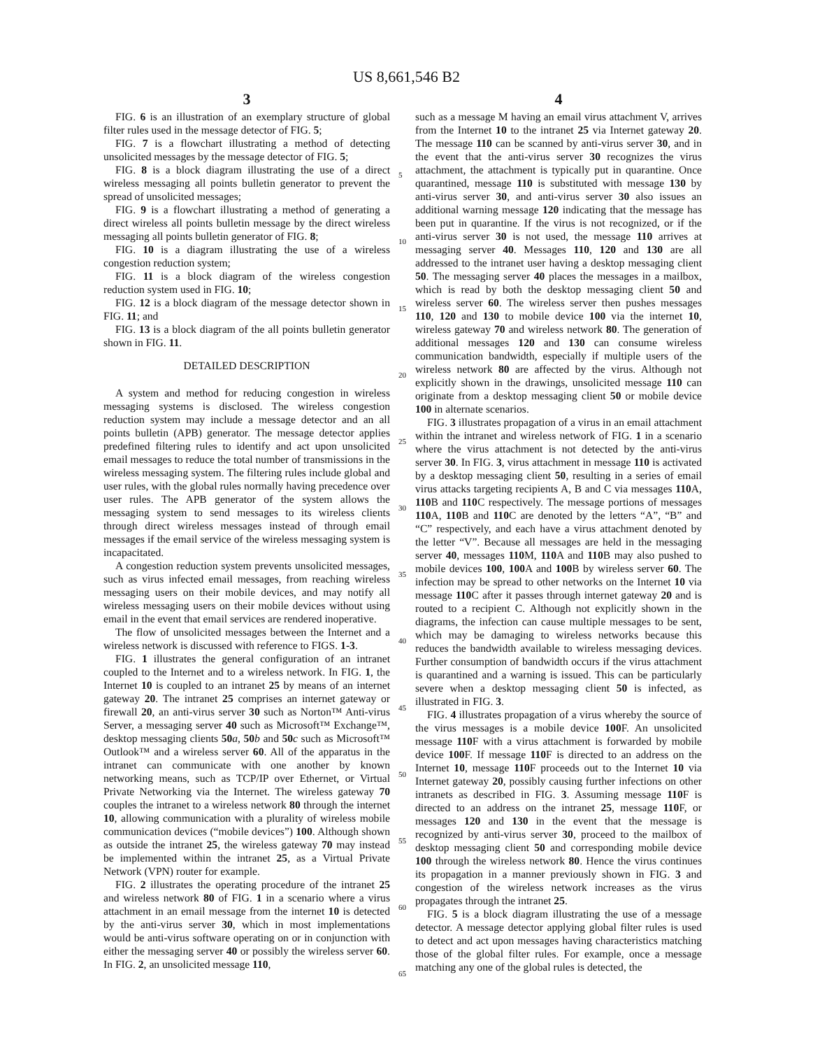US 8,661,546 B2
3
FIG. 6 is an illustration of an exemplary structure of global filter rules used in the message detector of FIG. 5;
FIG. 7 is a flowchart illustrating a method of detecting unsolicited messages by the message detector of FIG. 5;
FIG. 8 is a block diagram illustrating the use of a direct wireless messaging all points bulletin generator to prevent the spread of unsolicited messages;
FIG. 9 is a flowchart illustrating a method of generating a direct wireless all points bulletin message by the direct wireless messaging all points bulletin generator of FIG. 8;
FIG. 10 is a diagram illustrating the use of a wireless congestion reduction system;
FIG. 11 is a block diagram of the wireless congestion reduction system used in FIG. 10;
FIG. 12 is a block diagram of the message detector shown in FIG. 11; and
FIG. 13 is a block diagram of the all points bulletin generator shown in FIG. 11.
DETAILED DESCRIPTION
A system and method for reducing congestion in wireless messaging systems is disclosed. The wireless congestion reduction system may include a message detector and an all points bulletin (APB) generator. The message detector applies predefined filtering rules to identify and act upon unsolicited email messages to reduce the total number of transmissions in the wireless messaging system. The filtering rules include global and user rules, with the global rules normally having precedence over user rules. The APB generator of the system allows the messaging system to send messages to its wireless clients through direct wireless messages instead of through email messages if the email service of the wireless messaging system is incapacitated.
A congestion reduction system prevents unsolicited messages, such as virus infected email messages, from reaching wireless messaging users on their mobile devices, and may notify all wireless messaging users on their mobile devices without using email in the event that email services are rendered inoperative.
The flow of unsolicited messages between the Internet and a wireless network is discussed with reference to FIGS. 1-3.
FIG. 1 illustrates the general configuration of an intranet coupled to the Internet and to a wireless network. In FIG. 1, the Internet 10 is coupled to an intranet 25 by means of an internet gateway 20. The intranet 25 comprises an internet gateway or firewall 20, an anti-virus server 30 such as Norton™ Anti-virus Server, a messaging server 40 such as Microsoft™ Exchange™, desktop messaging clients 50 a, 50 b and 50 c such as Microsoft™ Outlook™ and a wireless server 60. All of the apparatus in the intranet can communicate with one another by known networking means, such as TCP/IP over Ethernet, or Virtual Private Networking via the Internet. The wireless gateway 70 couples the intranet to a wireless network 80 through the internet 10, allowing communication with a plurality of wireless mobile communication devices (“mobile devices”) 100. Although shown as outside the intranet 25, the wireless gateway 70 may instead be implemented within the intranet 25, as a Virtual Private Network (VPN) router for example.
FIG. 2 illustrates the operating procedure of the intranet 25 and wireless network 80 of FIG. 1 in a scenario where a virus attachment in an email message from the internet 10 is detected by the anti-virus server 30, which in most implementations would be anti-virus software operating on or in conjunction with either the messaging server 40 or possibly the wireless server 60. In FIG. 2, an unsolicited message 110,
4
such as a message M having an email virus attachment V, arrives from the Internet 10 to the intranet 25 via Internet gateway 20. The message 110 can be scanned by anti-virus server 30, and in the event that the anti-virus server 30 recognizes the virus attachment, the attachment is typically put in quarantine. Once quarantined, message 110 is substituted with message 130 by anti-virus server 30, and anti-virus server 30 also issues an additional warning message 120 indicating that the message has been put in quarantine. If the virus is not recognized, or if the anti-virus server 30 is not used, the message 110 arrives at messaging server 40. Messages 110, 120 and 130 are all addressed to the intranet user having a desktop messaging client 50. The messaging server 40 places the messages in a mailbox, which is read by both the desktop messaging client 50 and wireless server 60. The wireless server then pushes messages 110, 120 and 130 to mobile device 100 via the internet 10, wireless gateway 70 and wireless network 80. The generation of additional messages 120 and 130 can consume wireless communication bandwidth, especially if multiple users of the wireless network 80 are affected by the virus. Although not explicitly shown in the drawings, unsolicited message 110 can originate from a desktop messaging client 50 or mobile device 100 in alternate scenarios.
FIG. 3 illustrates propagation of a virus in an email attachment within the intranet and wireless network of FIG. 1 in a scenario where the virus attachment is not detected by the anti-virus server 30. In FIG. 3, virus attachment in message 110 is activated by a desktop messaging client 50, resulting in a series of email virus attacks targeting recipients A, B and C via messages 110 A, 110 B and 110 C respectively. The message portions of messages 110 A, 110 B and 110 C are denoted by the letters “A”, “B” and “C” respectively, and each have a virus attachment denoted by the letter “V”. Because all messages are held in the messaging server 40, messages 110 M, 110 A and 110 B may also pushed to mobile devices 100, 100 A and 100 B by wireless server 60. The infection may be spread to other networks on the Internet 10 via message 110 C after it passes through internet gateway 20 and is routed to a recipient C. Although not explicitly shown in the diagrams, the infection can cause multiple messages to be sent, which may be damaging to wireless networks because this reduces the bandwidth available to wireless messaging devices. Further consumption of bandwidth occurs if the virus attachment is quarantined and a warning is issued. This can be particularly severe when a desktop messaging client 50 is infected, as illustrated in FIG. 3.
FIG. 4 illustrates propagation of a virus whereby the source of the virus messages is a mobile device 100 F. An unsolicited message 110 F with a virus attachment is forwarded by mobile device 100 F. If message 110 F is directed to an address on the Internet 10, message 110 F proceeds out to the Internet 10 via Internet gateway 20, possibly causing further infections on other intranets as described in FIG. 3. Assuming message 110 F is directed to an address on the intranet 25, message 110 F, or messages 120 and 130 in the event that the message is recognized by anti-virus server 30, proceed to the mailbox of desktop messaging client 50 and corresponding mobile device 100 through the wireless network 80. Hence the virus continues its propagation in a manner previously shown in FIG. 3 and congestion of the wireless network increases as the virus propagates through the intranet 25.
FIG. 5 is a block diagram illustrating the use of a message detector. A message detector applying global filter rules is used to detect and act upon messages having characteristics matching those of the global filter rules. For example, once a message matching any one of the global rules is detected, the
5
10
15
20
25
30
35
40
45
50
55
60
65